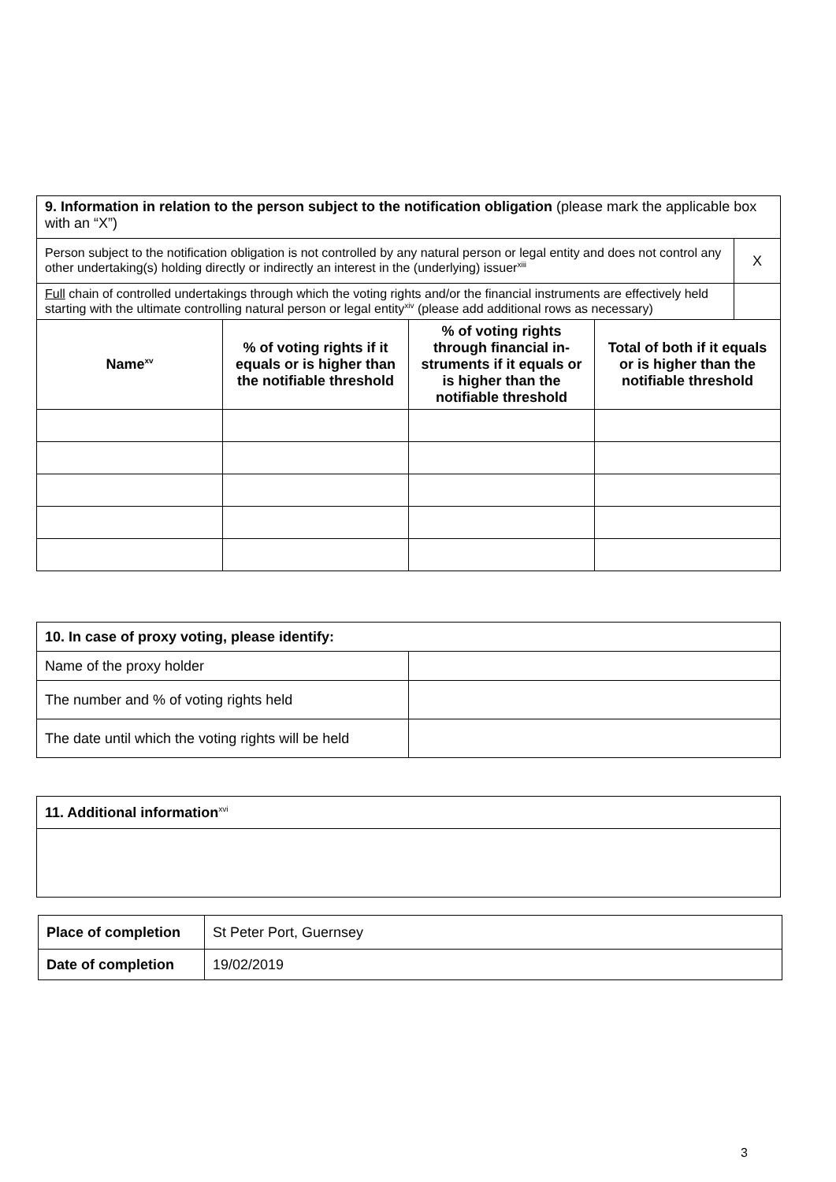| 9. Information in relation to the person subject to the notification obligation (please mark the applicable box with an “X”) | | | |
| / Person subject to the notification obligation is not controlled by any natural person or legal entity and does not control any other undertaking(s) holding directly or indirectly an interest in the (underlying) issuer<sup>xiii</sup> / X / / Full chain of controlled undertakings through which the voting rights and/or the financial instruments are effectively held starting with the ultimate controlling natural person or legal entity<sup>xiv</sup> (please add additional rows as necessary) / / | | | |
| Name<sup>xv</sup> | % of voting rights if it equals or is higher than the notifiable threshold | % of voting rights through financial in-struments if it equals or is higher than the notifiable threshold | Total of both if it equals or is higher than the notifiable threshold |
| 10. In case of proxy voting, please identify: | |
| Name of the proxy holder | |
| The number and % of voting rights held | |
| The date until which the voting rights will be held | |
| 11. Additional information<sup>xvi</sup> |
| Place of completion | St Peter Port, Guernsey |
| Date of completion | 19/02/2019 |
3